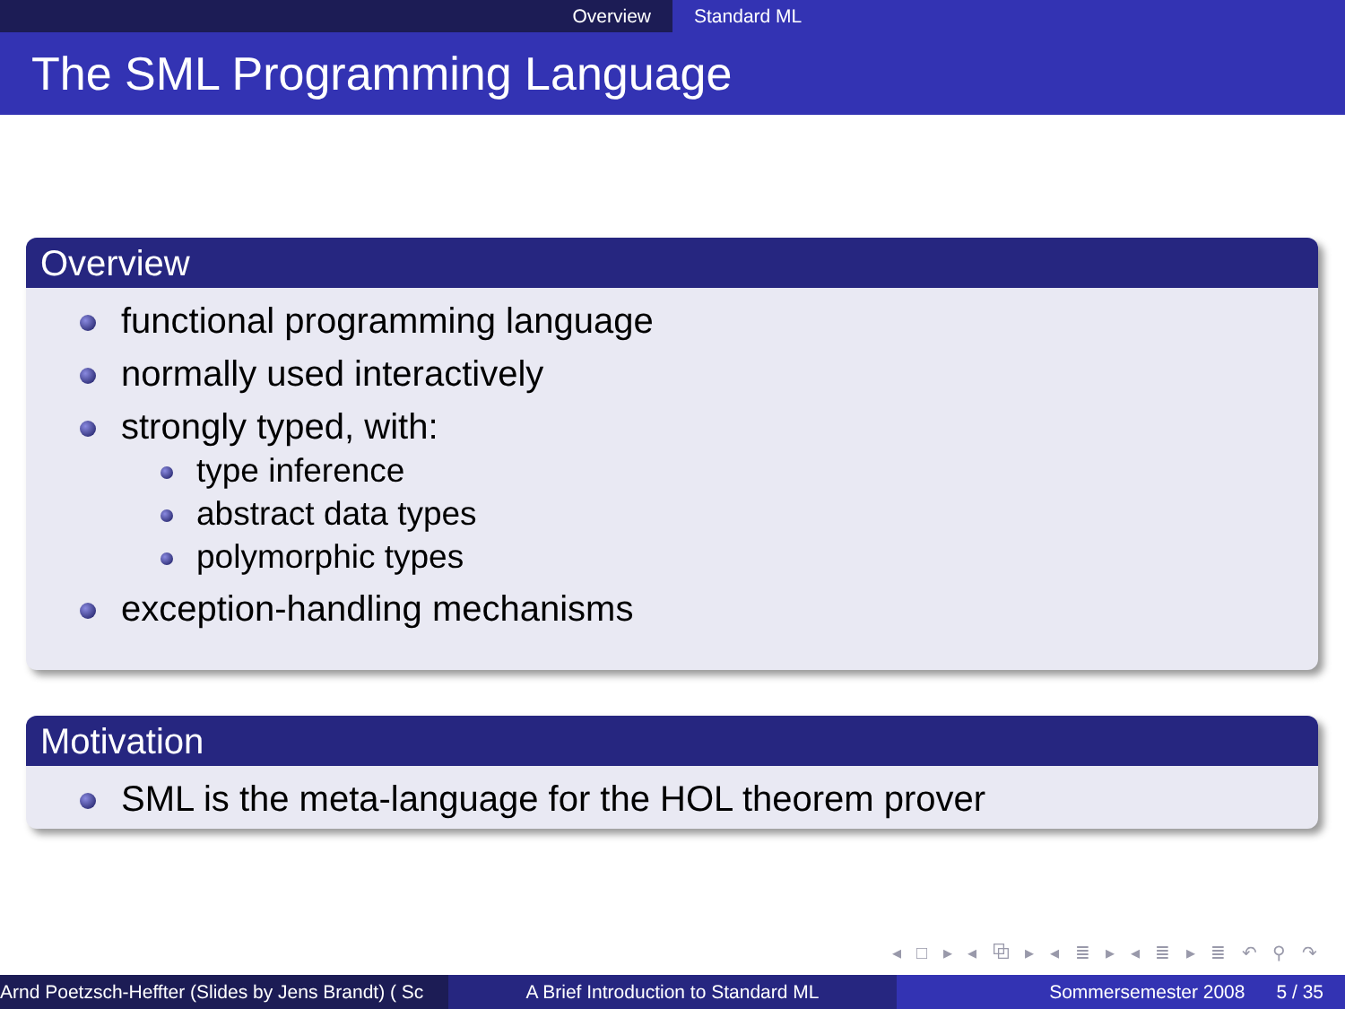Overview Standard ML
The SML Programming Language
Overview
functional programming language
normally used interactively
strongly typed, with:
type inference
abstract data types
polymorphic types
exception-handling mechanisms
Motivation
SML is the meta-language for the HOL theorem prover
◂ □ ▸ ◂ ⧉ ▸ ◂ ≣ ▸ ◂ ≣ ▸ ≣ ↶ ⚲ ↷
Arnd Poetzsch-Heffter (Slides by Jens Brandt) ( Sc A Brief Introduction to Standard ML Sommersemester 2008 5 / 35